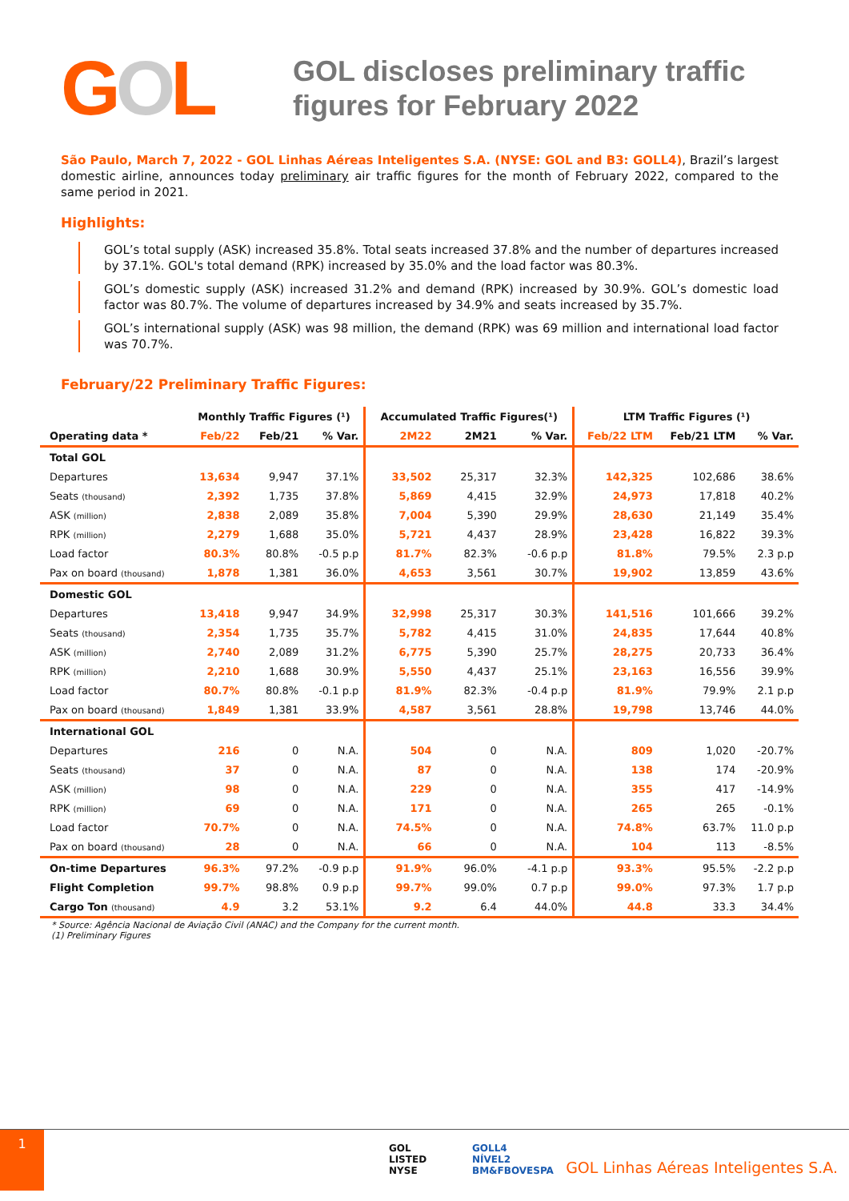GOL
GOL discloses preliminary traffic
figures for February 2022
São Paulo, March 7, 2022 - GOL Linhas Aéreas Inteligentes S.A. (NYSE: GOL and B3: GOLL4), Brazil’s largest domestic airline, announces today preliminary air traffic figures for the month of February 2022, compared to the same period in 2021.
Highlights:
GOL’s total supply (ASK) increased 35.8%. Total seats increased 37.8% and the number of departures increased by 37.1%. GOL's total demand (RPK) increased by 35.0% and the load factor was 80.3%.
GOL’s domestic supply (ASK) increased 31.2% and demand (RPK) increased by 30.9%. GOL’s domestic load factor was 80.7%. The volume of departures increased by 34.9% and seats increased by 35.7%.
GOL’s international supply (ASK) was 98 million, the demand (RPK) was 69 million and international load factor was 70.7%.
February/22 Preliminary Traffic Figures:
| | Monthly Traffic Figures (¹) | | | Accumulated Traffic Figures(¹) | | | LTM Traffic Figures (¹) | | |
| --- | --- | --- | --- | --- | --- | --- | --- | --- | --- |
| Operating data * | Feb/22 | Feb/21 | % Var. | 2M22 | 2M21 | % Var. | Feb/22 LTM | Feb/21 LTM | % Var. |
| Total GOL | | | | | | | | | |
| Departures | 13,634 | 9,947 | 37.1% | 33,502 | 25,317 | 32.3% | 142,325 | 102,686 | 38.6% |
| Seats (thousand) | 2,392 | 1,735 | 37.8% | 5,869 | 4,415 | 32.9% | 24,973 | 17,818 | 40.2% |
| ASK (million) | 2,838 | 2,089 | 35.8% | 7,004 | 5,390 | 29.9% | 28,630 | 21,149 | 35.4% |
| RPK (million) | 2,279 | 1,688 | 35.0% | 5,721 | 4,437 | 28.9% | 23,428 | 16,822 | 39.3% |
| Load factor | 80.3% | 80.8% | -0.5 p.p | 81.7% | 82.3% | -0.6 p.p | 81.8% | 79.5% | 2.3 p.p |
| Pax on board (thousand) | 1,878 | 1,381 | 36.0% | 4,653 | 3,561 | 30.7% | 19,902 | 13,859 | 43.6% |
| Domestic GOL | | | | | | | | | |
| Departures | 13,418 | 9,947 | 34.9% | 32,998 | 25,317 | 30.3% | 141,516 | 101,666 | 39.2% |
| Seats (thousand) | 2,354 | 1,735 | 35.7% | 5,782 | 4,415 | 31.0% | 24,835 | 17,644 | 40.8% |
| ASK (million) | 2,740 | 2,089 | 31.2% | 6,775 | 5,390 | 25.7% | 28,275 | 20,733 | 36.4% |
| RPK (million) | 2,210 | 1,688 | 30.9% | 5,550 | 4,437 | 25.1% | 23,163 | 16,556 | 39.9% |
| Load factor | 80.7% | 80.8% | -0.1 p.p | 81.9% | 82.3% | -0.4 p.p | 81.9% | 79.9% | 2.1 p.p |
| Pax on board (thousand) | 1,849 | 1,381 | 33.9% | 4,587 | 3,561 | 28.8% | 19,798 | 13,746 | 44.0% |
| International GOL | | | | | | | | | |
| Departures | 216 | 0 | N.A. | 504 | 0 | N.A. | 809 | 1,020 | -20.7% |
| Seats (thousand) | 37 | 0 | N.A. | 87 | 0 | N.A. | 138 | 174 | -20.9% |
| ASK (million) | 98 | 0 | N.A. | 229 | 0 | N.A. | 355 | 417 | -14.9% |
| RPK (million) | 69 | 0 | N.A. | 171 | 0 | N.A. | 265 | 265 | -0.1% |
| Load factor | 70.7% | 0 | N.A. | 74.5% | 0 | N.A. | 74.8% | 63.7% | 11.0 p.p |
| Pax on board (thousand) | 28 | 0 | N.A. | 66 | 0 | N.A. | 104 | 113 | -8.5% |
| On-time Departures | 96.3% | 97.2% | -0.9 p.p | 91.9% | 96.0% | -4.1 p.p | 93.3% | 95.5% | -2.2 p.p |
| Flight Completion | 99.7% | 98.8% | 0.9 p.p | 99.7% | 99.0% | 0.7 p.p | 99.0% | 97.3% | 1.7 p.p |
| Cargo Ton (thousand) | 4.9 | 3.2 | 53.1% | 9.2 | 6.4 | 44.0% | 44.8 | 33.3 | 34.4% |
* Source: Agência Nacional de Aviação Civil (ANAC) and the Company for the current month.
(1) Preliminary Figures
1
GOL
LISTED
NYSE
GOLL4
NÍVEL2
BM&FBOVESPA
GOL Linhas Aéreas Inteligentes S.A.